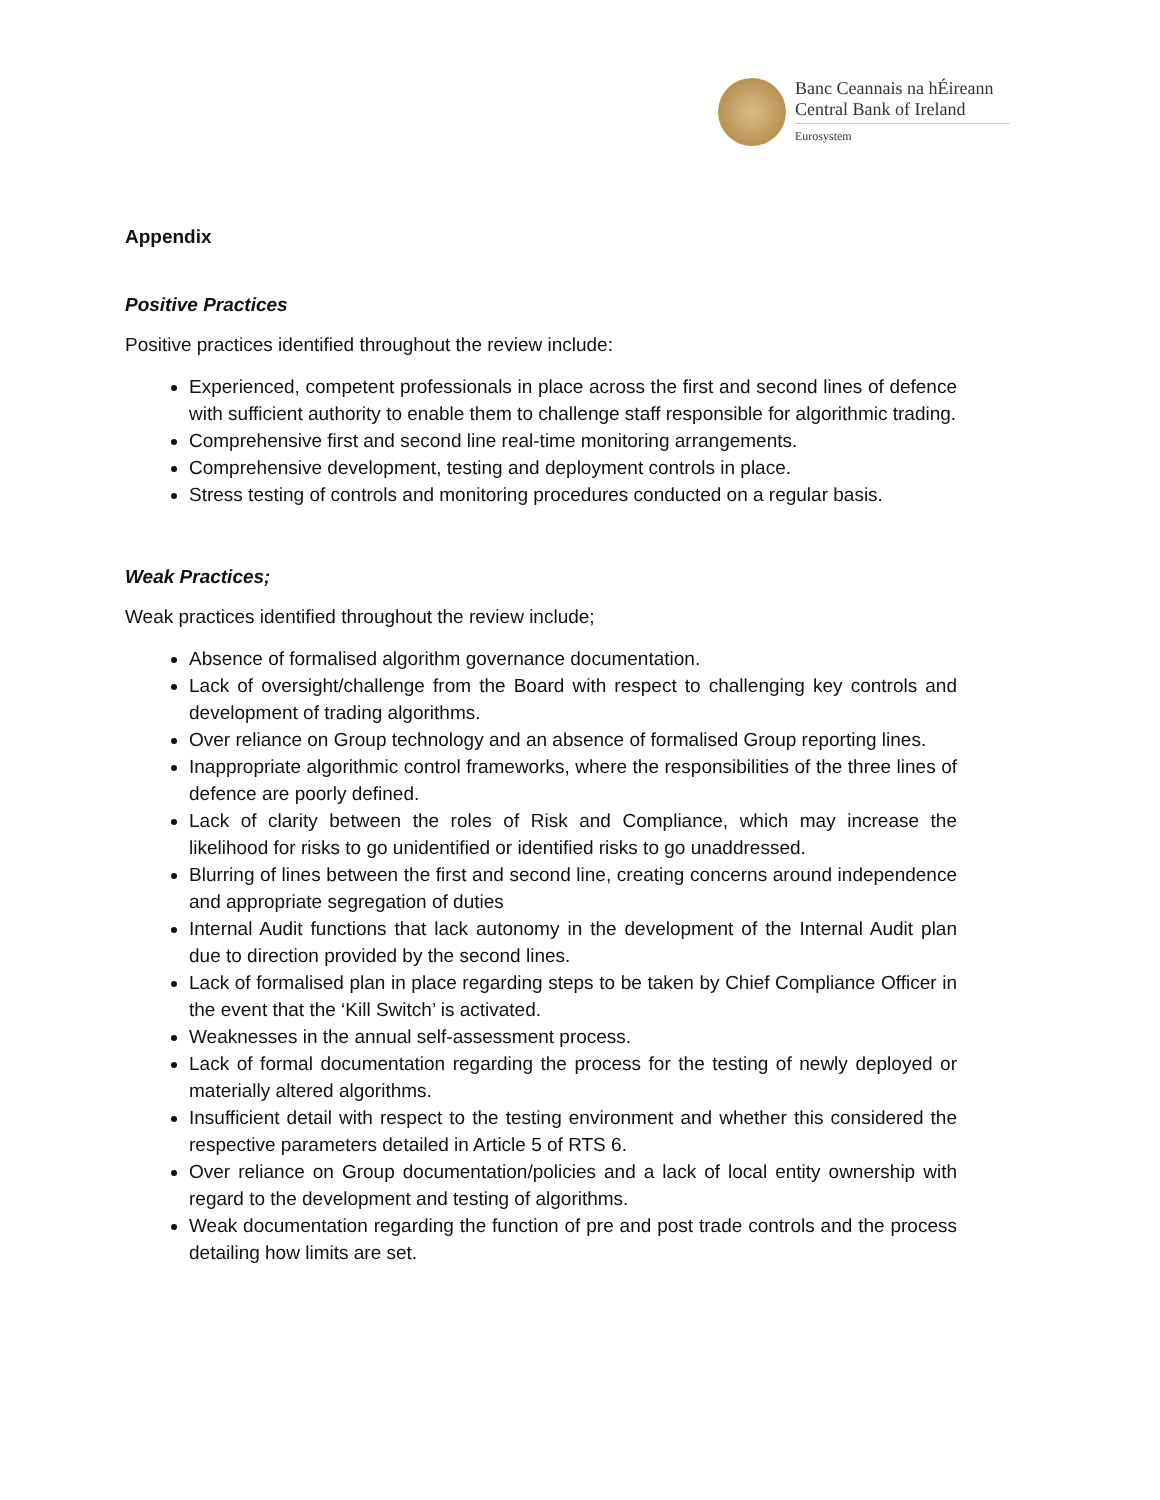Banc Ceannais na hÉireann
Central Bank of Ireland
Eurosystem
Appendix
Positive Practices
Positive practices identified throughout the review include:
Experienced, competent professionals in place across the first and second lines of defence with sufficient authority to enable them to challenge staff responsible for algorithmic trading.
Comprehensive first and second line real-time monitoring arrangements.
Comprehensive development, testing and deployment controls in place.
Stress testing of controls and monitoring procedures conducted on a regular basis.
Weak Practices;
Weak practices identified throughout the review include;
Absence of formalised algorithm governance documentation.
Lack of oversight/challenge from the Board with respect to challenging key controls and development of trading algorithms.
Over reliance on Group technology and an absence of formalised Group reporting lines.
Inappropriate algorithmic control frameworks, where the responsibilities of the three lines of defence are poorly defined.
Lack of clarity between the roles of Risk and Compliance, which may increase the likelihood for risks to go unidentified or identified risks to go unaddressed.
Blurring of lines between the first and second line, creating concerns around independence and appropriate segregation of duties
Internal Audit functions that lack autonomy in the development of the Internal Audit plan due to direction provided by the second lines.
Lack of formalised plan in place regarding steps to be taken by Chief Compliance Officer in the event that the ‘Kill Switch’ is activated.
Weaknesses in the annual self-assessment process.
Lack of formal documentation regarding the process for the testing of newly deployed or materially altered algorithms.
Insufficient detail with respect to the testing environment and whether this considered the respective parameters detailed in Article 5 of RTS 6.
Over reliance on Group documentation/policies and a lack of local entity ownership with regard to the development and testing of algorithms.
Weak documentation regarding the function of pre and post trade controls and the process detailing how limits are set.